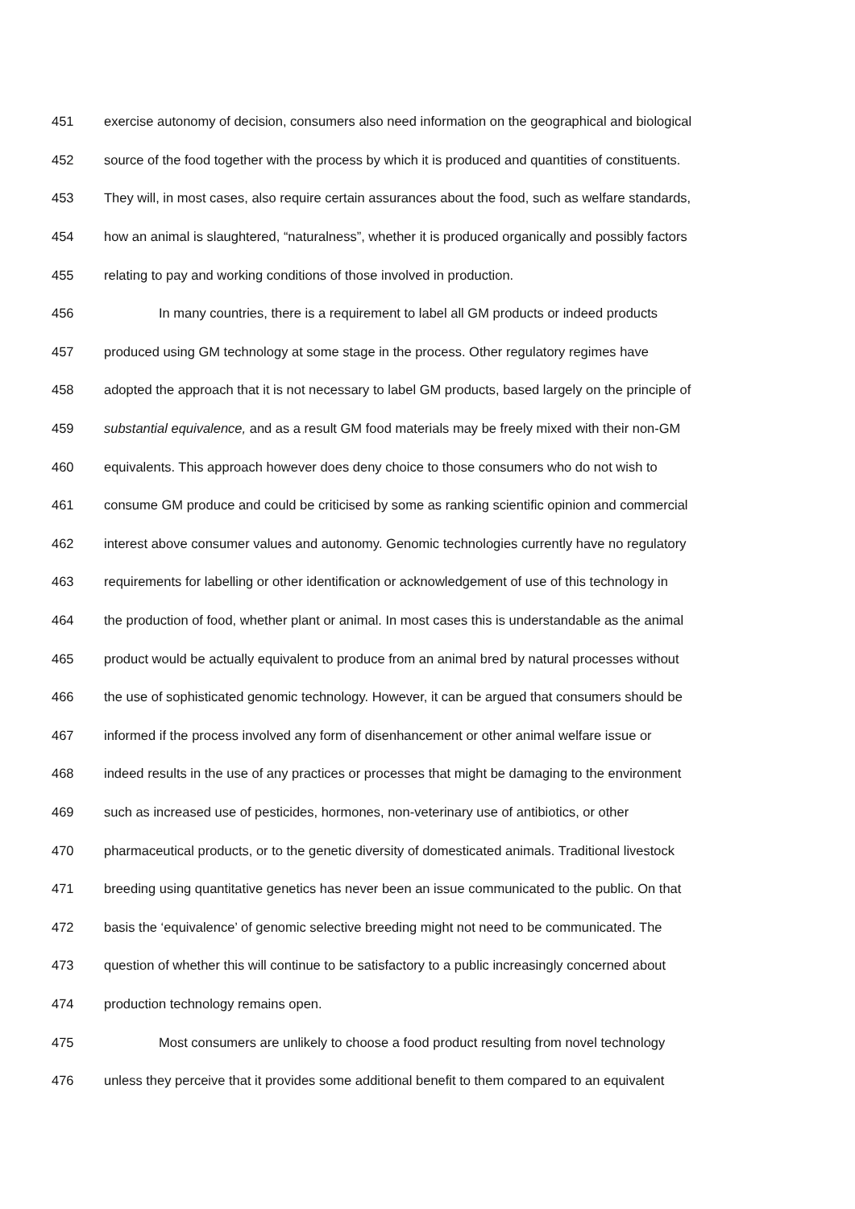451 exercise autonomy of decision, consumers also need information on the geographical and biological
452 source of the food together with the process by which it is produced and quantities of constituents.
453 They will, in most cases, also require certain assurances about the food, such as welfare standards,
454 how an animal is slaughtered, “naturalness”, whether it is produced organically and possibly factors
455 relating to pay and working conditions of those involved in production.
456 In many countries, there is a requirement to label all GM products or indeed products
457 produced using GM technology at some stage in the process. Other regulatory regimes have
458 adopted the approach that it is not necessary to label GM products, based largely on the principle of
459 substantial equivalence, and as a result GM food materials may be freely mixed with their non-GM
460 equivalents. This approach however does deny choice to those consumers who do not wish to
461 consume GM produce and could be criticised by some as ranking scientific opinion and commercial
462 interest above consumer values and autonomy. Genomic technologies currently have no regulatory
463 requirements for labelling or other identification or acknowledgement of use of this technology in
464 the production of food, whether plant or animal. In most cases this is understandable as the animal
465 product would be actually equivalent to produce from an animal bred by natural processes without
466 the use of sophisticated genomic technology. However, it can be argued that consumers should be
467 informed if the process involved any form of disenhancement or other animal welfare issue or
468 indeed results in the use of any practices or processes that might be damaging to the environment
469 such as increased use of pesticides, hormones, non-veterinary use of antibiotics, or other
470 pharmaceutical products, or to the genetic diversity of domesticated animals. Traditional livestock
471 breeding using quantitative genetics has never been an issue communicated to the public. On that
472 basis the ‘equivalence’ of genomic selective breeding might not need to be communicated. The
473 question of whether this will continue to be satisfactory to a public increasingly concerned about
474 production technology remains open.
475 Most consumers are unlikely to choose a food product resulting from novel technology
476 unless they perceive that it provides some additional benefit to them compared to an equivalent